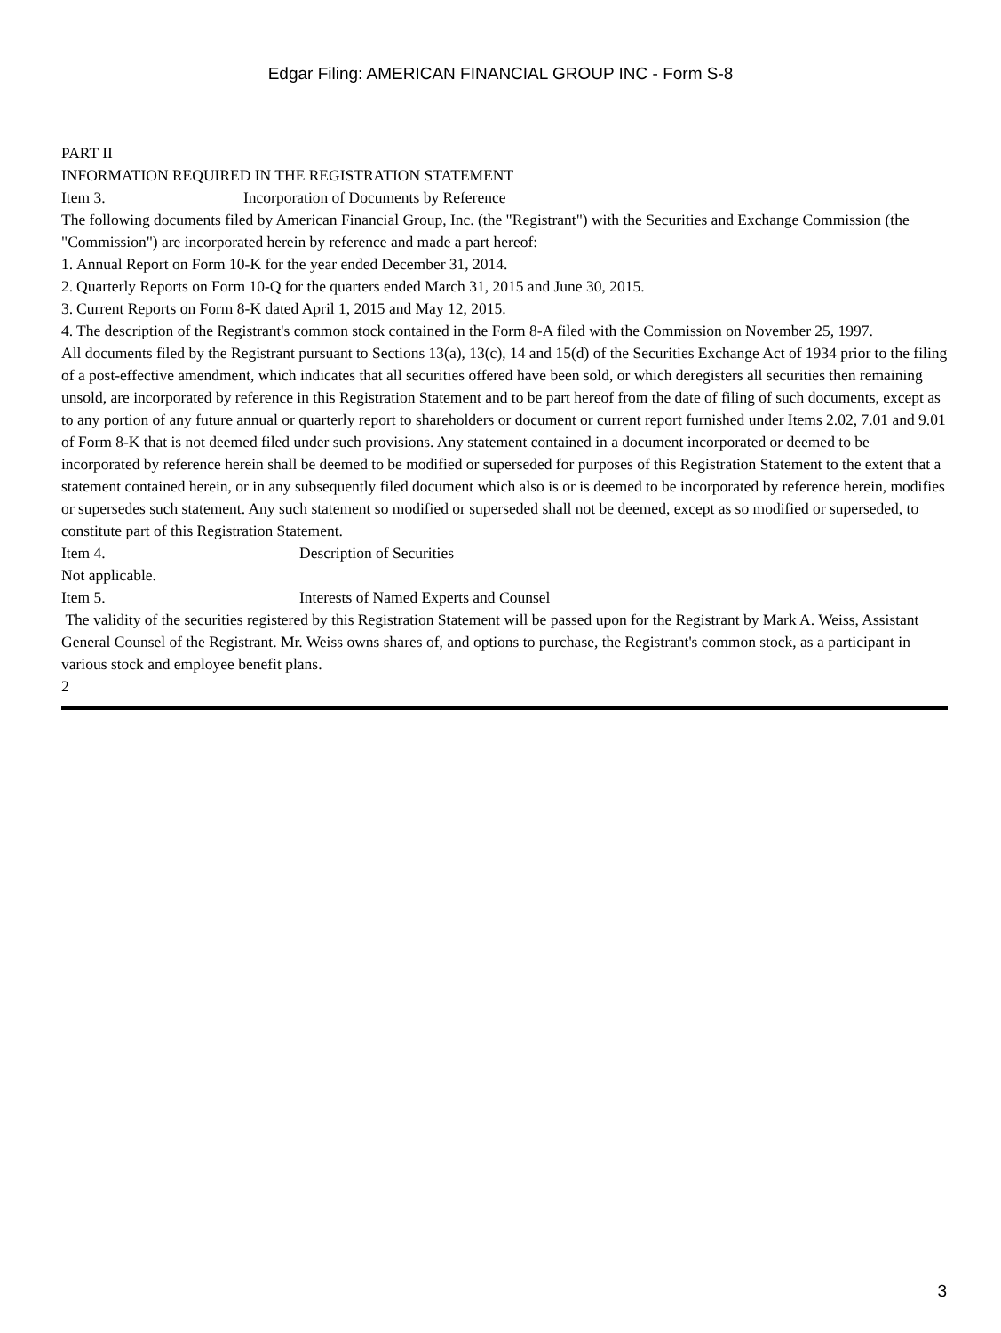Edgar Filing: AMERICAN FINANCIAL GROUP INC - Form S-8
PART II
INFORMATION REQUIRED IN THE REGISTRATION STATEMENT
Item 3. Incorporation of Documents by Reference
The following documents filed by American Financial Group, Inc. (the "Registrant") with the Securities and Exchange Commission (the "Commission") are incorporated herein by reference and made a part hereof:
1. Annual Report on Form 10-K for the year ended December 31, 2014.
2. Quarterly Reports on Form 10-Q for the quarters ended March 31, 2015 and June 30, 2015.
3. Current Reports on Form 8-K dated April 1, 2015 and May 12, 2015.
4. The description of the Registrant's common stock contained in the Form 8-A filed with the Commission on November 25, 1997.
All documents filed by the Registrant pursuant to Sections 13(a), 13(c), 14 and 15(d) of the Securities Exchange Act of 1934 prior to the filing of a post-effective amendment, which indicates that all securities offered have been sold, or which deregisters all securities then remaining unsold, are incorporated by reference in this Registration Statement and to be part hereof from the date of filing of such documents, except as to any portion of any future annual or quarterly report to shareholders or document or current report furnished under Items 2.02, 7.01 and 9.01 of Form 8-K that is not deemed filed under such provisions. Any statement contained in a document incorporated or deemed to be incorporated by reference herein shall be deemed to be modified or superseded for purposes of this Registration Statement to the extent that a statement contained herein, or in any subsequently filed document which also is or is deemed to be incorporated by reference herein, modifies or supersedes such statement. Any such statement so modified or superseded shall not be deemed, except as so modified or superseded, to constitute part of this Registration Statement.
Item 4. Description of Securities
Not applicable.
Item 5. Interests of Named Experts and Counsel
The validity of the securities registered by this Registration Statement will be passed upon for the Registrant by Mark A. Weiss, Assistant General Counsel of the Registrant. Mr. Weiss owns shares of, and options to purchase, the Registrant's common stock, as a participant in various stock and employee benefit plans.
2
3